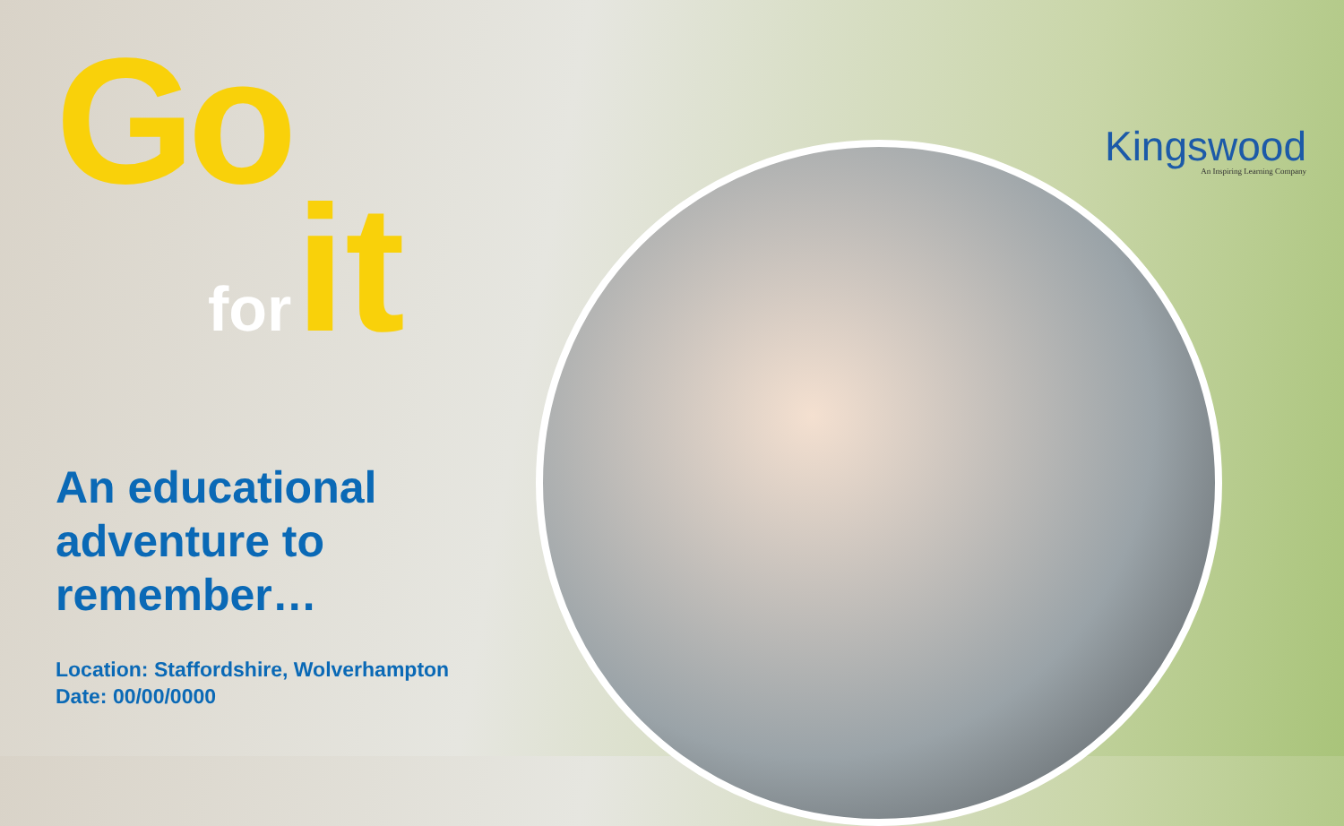Go
for it
An educational
adventure to
remember…
Location: Staffordshire, Wolverhampton
Date: 00/00/0000
Kingswood
An Inspiring Learning Company